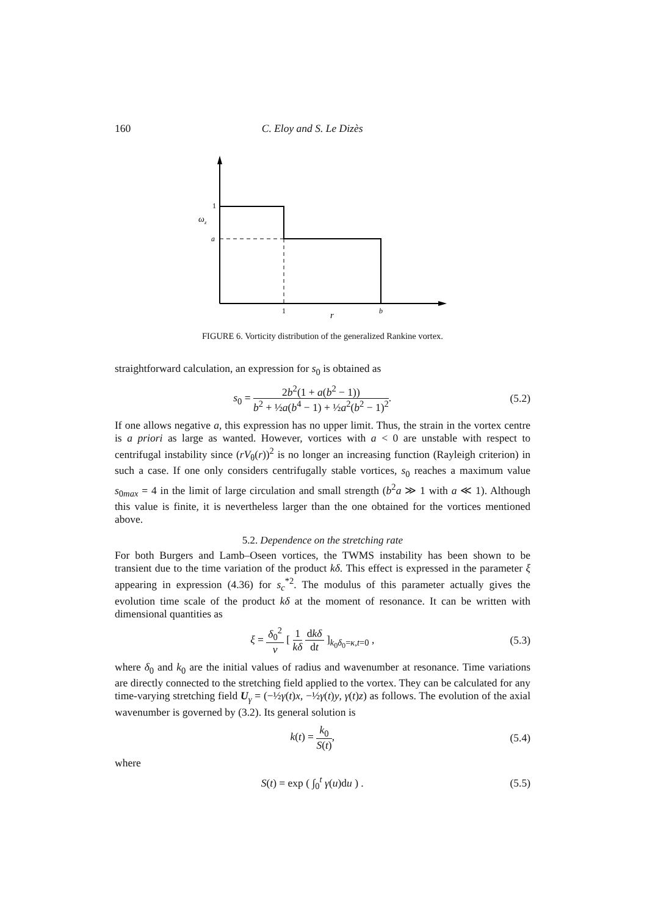160 C. Eloy and S. Le Dizès
1
a
ωz
1
r
b
FIGURE 6. Vorticity distribution of the generalized Rankine vortex.
straightforward calculation, an expression for s<sub>0</sub> is obtained as
s<sub>0</sub> = 2b<sup>2</sup>(1 + a(b<sup>2</sup> − 1)) b<sup>2</sup> + ½a(b<sup>4</sup> − 1) + ½a<sup>2</sup>(b<sup>2</sup> − 1)<sup>2</sup>.
(5.2)
If one allows negative a, this expression has no upper limit. Thus, the strain in the vortex centre is a priori as large as wanted. However, vortices with a < 0 are unstable with respect to centrifugal instability since (rV<sub>θ</sub>(r))<sup>2</sup> is no longer an increasing function (Rayleigh criterion) in such a case. If one only considers centrifugally stable vortices, s<sub>0</sub> reaches a maximum value s<sub>0max</sub> = 4 in the limit of large circulation and small strength (b<sup>2</sup>a ≫ 1 with a ≪ 1). Although this value is finite, it is nevertheless larger than the one obtained for the vortices mentioned above.
5.2. Dependence on the stretching rate
For both Burgers and Lamb–Oseen vortices, the TWMS instability has been shown to be transient due to the time variation of the product kδ. This effect is expressed in the parameter ξ appearing in expression (4.36) for s<sub>c</sub><sup>*2</sup>. The modulus of this parameter actually gives the evolution time scale of the product kδ at the moment of resonance. It can be written with dimensional quantities as
ξ = δ<sub>0</sub><sup>2</sup> ν [ 1 kδ dkδ dt ]<sub>k<sub>0</sub>δ<sub>0</sub>=κ,t=0</sub> ,
(5.3)
where δ<sub>0</sub> and k<sub>0</sub> are the initial values of radius and wavenumber at resonance. Time variations are directly connected to the stretching field applied to the vortex. They can be calculated for any time-varying stretching field U<sub>γ</sub> = (−½γ(t)x, −½γ(t)y, γ(t)z) as follows. The evolution of the axial wavenumber is governed by (3.2). Its general solution is
k(t) = k<sub>0</sub> S(t), (5.4)
where
S(t) = exp ( ∫<sub>0</sub><sup>t</sup> γ(u)du ) . (5.5)